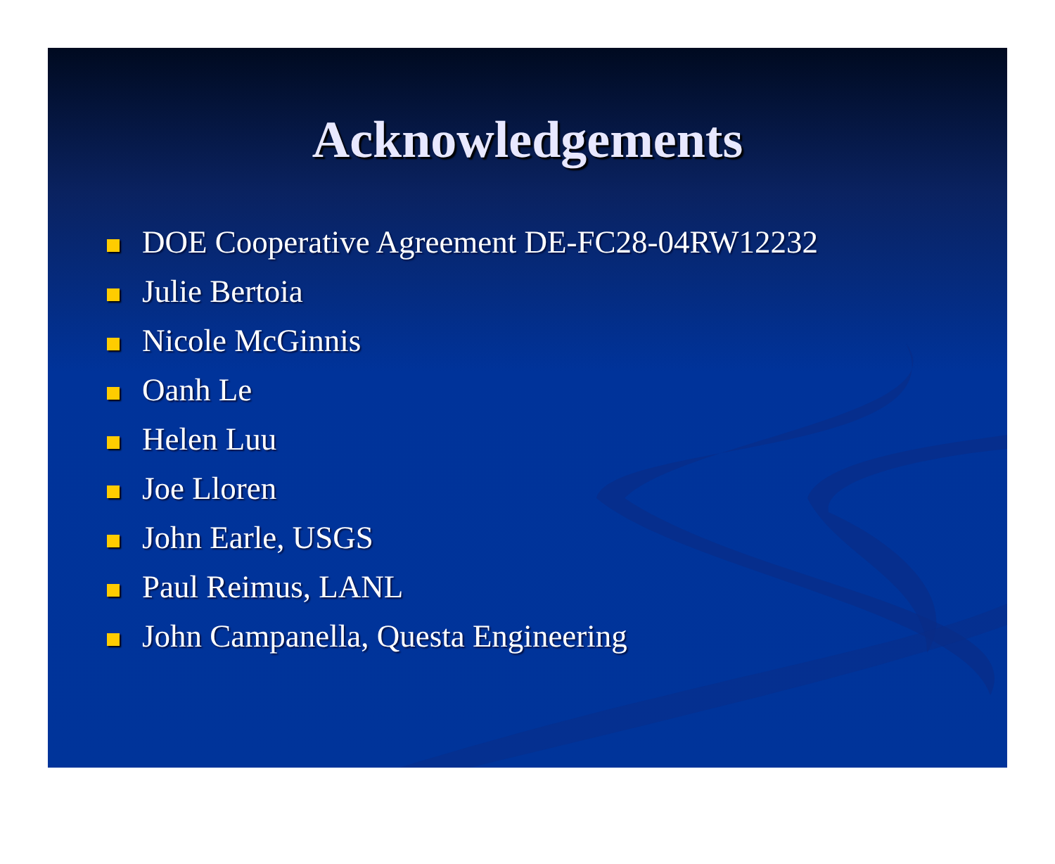Acknowledgements
DOE Cooperative Agreement DE-FC28-04RW12232
Julie Bertoia
Nicole McGinnis
Oanh Le
Helen Luu
Joe Lloren
John Earle, USGS
Paul Reimus, LANL
John Campanella, Questa Engineering